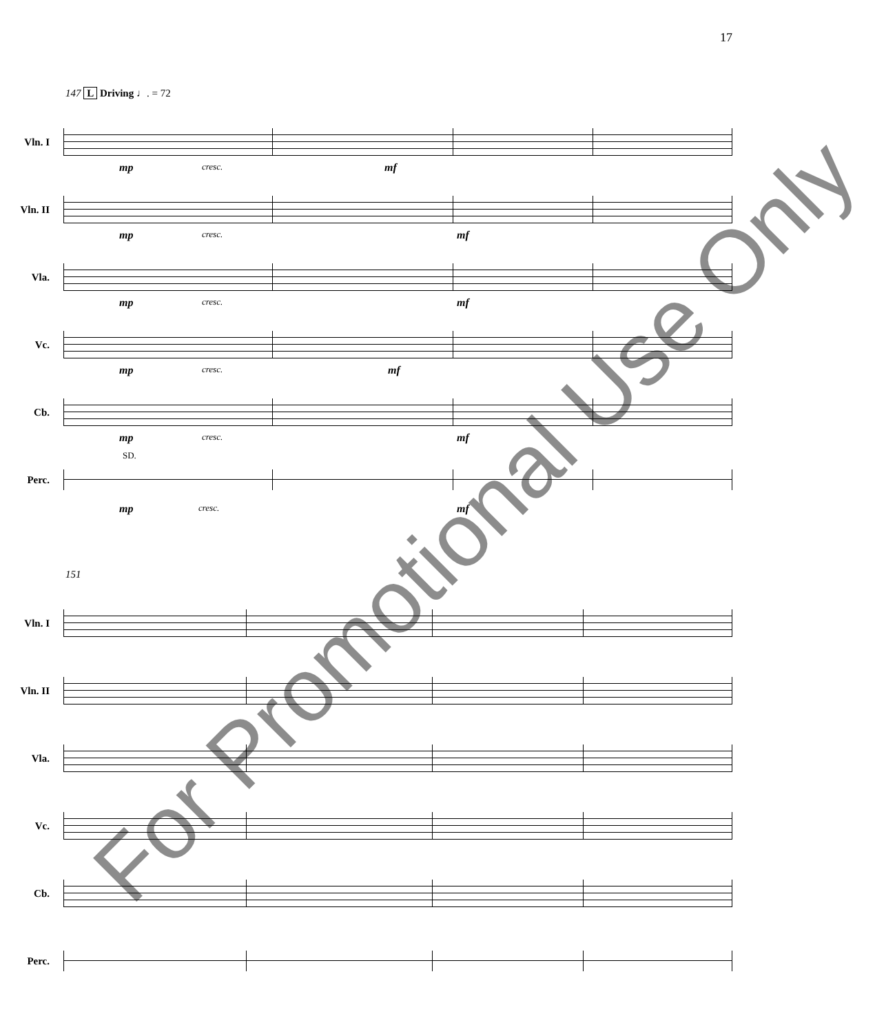17
147 L Driving ♩. = 72
Vln. I
mp cresc. mf
Vln. II
mp cresc. mf
Vla.
mp cresc. mf
Vc.
mp cresc. mf
Cb.
mp cresc. mf
Perc.
SD.
mp cresc. mf
151
Vln. I
Vln. II
Vla.
Vc.
Cb.
Perc.
For Promotional Use Only